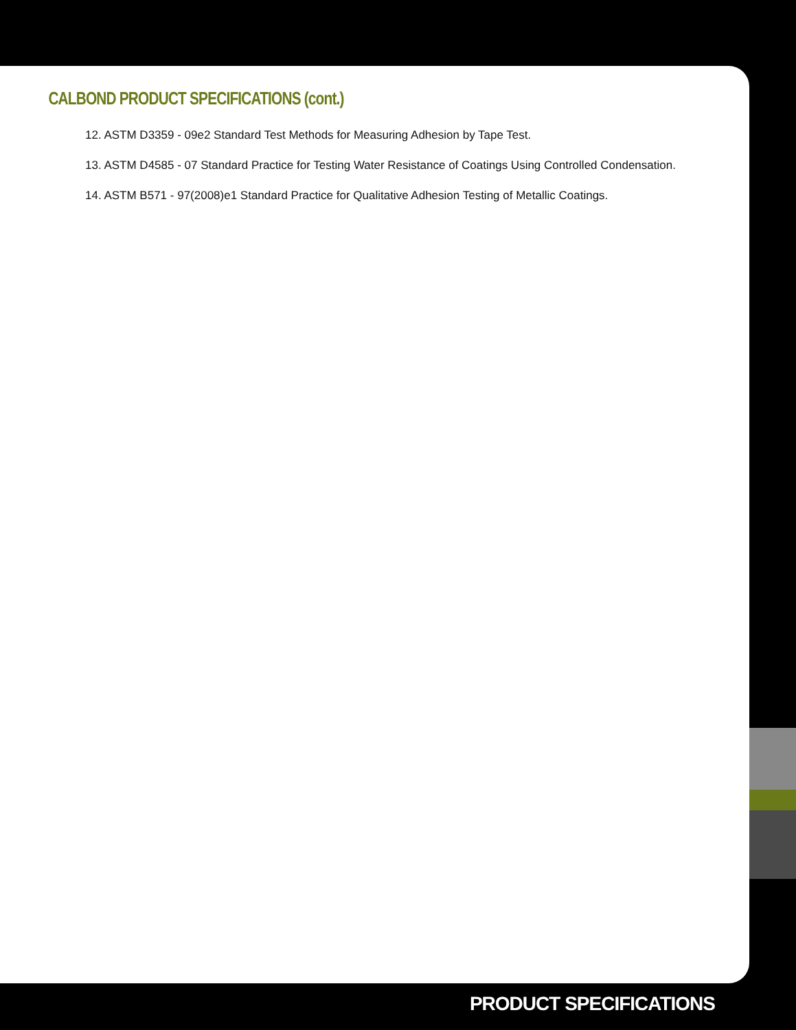CALBOND PRODUCT SPECIFICATIONS (cont.)
12. ASTM D3359 - 09e2 Standard Test Methods for Measuring Adhesion by Tape Test.
13. ASTM D4585 - 07 Standard Practice for Testing Water Resistance of Coatings Using Controlled Condensation.
14. ASTM B571 - 97(2008)e1 Standard Practice for Qualitative Adhesion Testing of Metallic Coatings.
PRODUCT SPECIFICATIONS